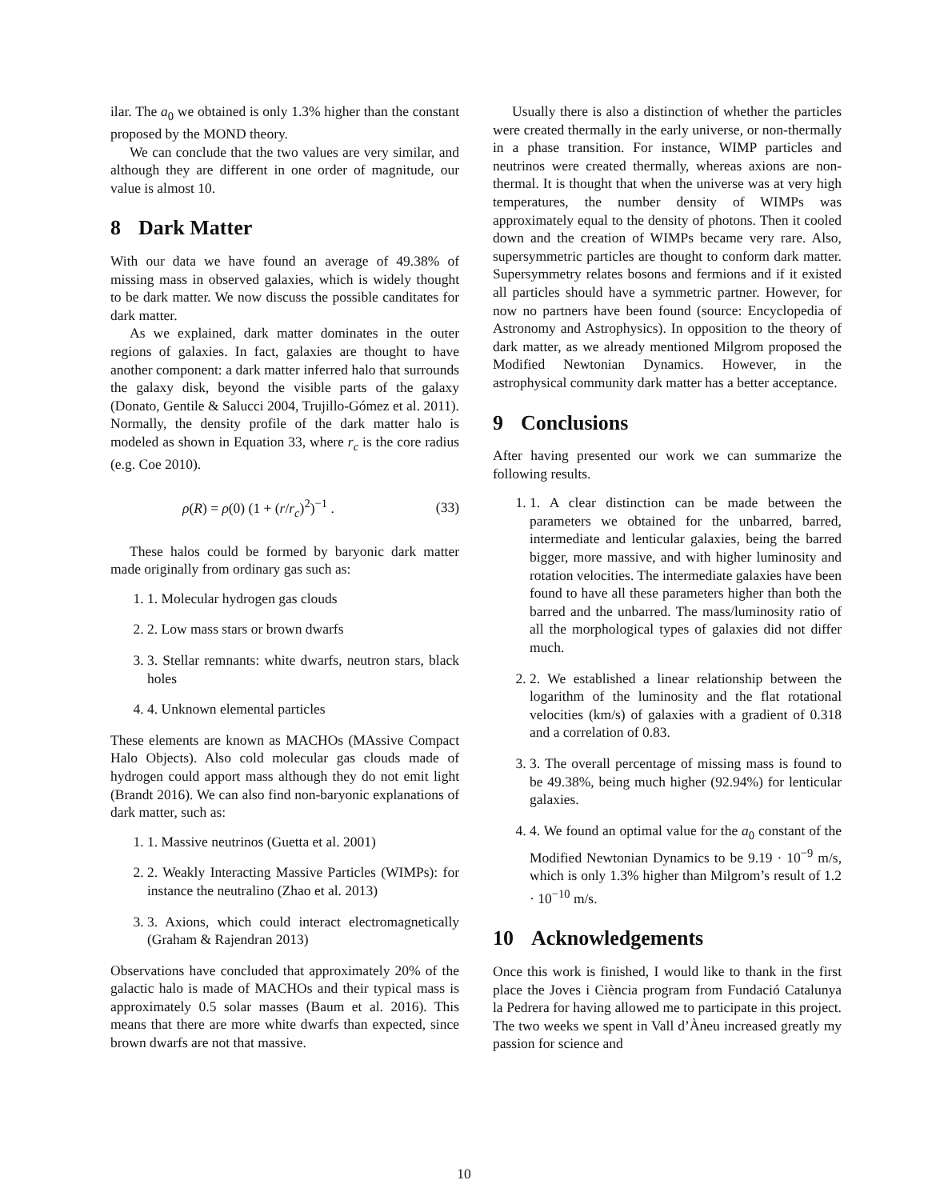ilar. The a<sub>0</sub> we obtained is only 1.3% higher than the constant proposed by the MOND theory.
We can conclude that the two values are very similar, and although they are different in one order of magnitude, our value is almost 10.
8 Dark Matter
With our data we have found an average of 49.38% of missing mass in observed galaxies, which is widely thought to be dark matter. We now discuss the possible canditates for dark matter.
As we explained, dark matter dominates in the outer regions of galaxies. In fact, galaxies are thought to have another component: a dark matter inferred halo that surrounds the galaxy disk, beyond the visible parts of the galaxy (Donato, Gentile & Salucci 2004, Trujillo-Gómez et al. 2011). Normally, the density profile of the dark matter halo is modeled as shown in Equation 33, where r<sub>c</sub> is the core radius (e.g. Coe 2010).
ρ(R) = ρ(0) (1 + (r/r<sub>c</sub>)<sup>2</sup>)<sup>−1</sup> . (33)
These halos could be formed by baryonic dark matter made originally from ordinary gas such as:
1. 1. Molecular hydrogen gas clouds
2. 2. Low mass stars or brown dwarfs
3. 3. Stellar remnants: white dwarfs, neutron stars, black holes
4. 4. Unknown elemental particles
These elements are known as MACHOs (MAssive Compact Halo Objects). Also cold molecular gas clouds made of hydrogen could apport mass although they do not emit light (Brandt 2016). We can also find non-baryonic explanations of dark matter, such as:
1. 1. Massive neutrinos (Guetta et al. 2001)
2. 2. Weakly Interacting Massive Particles (WIMPs): for instance the neutralino (Zhao et al. 2013)
3. 3. Axions, which could interact electromagnetically (Graham & Rajendran 2013)
Observations have concluded that approximately 20% of the galactic halo is made of MACHOs and their typical mass is approximately 0.5 solar masses (Baum et al. 2016). This means that there are more white dwarfs than expected, since brown dwarfs are not that massive.
Usually there is also a distinction of whether the particles were created thermally in the early universe, or non-thermally in a phase transition. For instance, WIMP particles and neutrinos were created thermally, whereas axions are non-thermal. It is thought that when the universe was at very high temperatures, the number density of WIMPs was approximately equal to the density of photons. Then it cooled down and the creation of WIMPs became very rare. Also, supersymmetric particles are thought to conform dark matter. Supersymmetry relates bosons and fermions and if it existed all particles should have a symmetric partner. However, for now no partners have been found (source: Encyclopedia of Astronomy and Astrophysics). In opposition to the theory of dark matter, as we already mentioned Milgrom proposed the Modified Newtonian Dynamics. However, in the astrophysical community dark matter has a better acceptance.
9 Conclusions
After having presented our work we can summarize the following results.
1. 1. A clear distinction can be made between the parameters we obtained for the unbarred, barred, intermediate and lenticular galaxies, being the barred bigger, more massive, and with higher luminosity and rotation velocities. The intermediate galaxies have been found to have all these parameters higher than both the barred and the unbarred. The mass/luminosity ratio of all the morphological types of galaxies did not differ much.
2. 2. We established a linear relationship between the logarithm of the luminosity and the flat rotational velocities (km/s) of galaxies with a gradient of 0.318 and a correlation of 0.83.
3. 3. The overall percentage of missing mass is found to be 49.38%, being much higher (92.94%) for lenticular galaxies.
4. 4. We found an optimal value for the a<sub>0</sub> constant of the Modified Newtonian Dynamics to be 9.19 · 10<sup>−9</sup> m/s, which is only 1.3% higher than Milgrom’s result of 1.2 · 10<sup>−10</sup> m/s.
10 Acknowledgements
Once this work is finished, I would like to thank in the first place the Joves i Ciència program from Fundació Catalunya la Pedrera for having allowed me to participate in this project. The two weeks we spent in Vall d’Àneu increased greatly my passion for science and
10